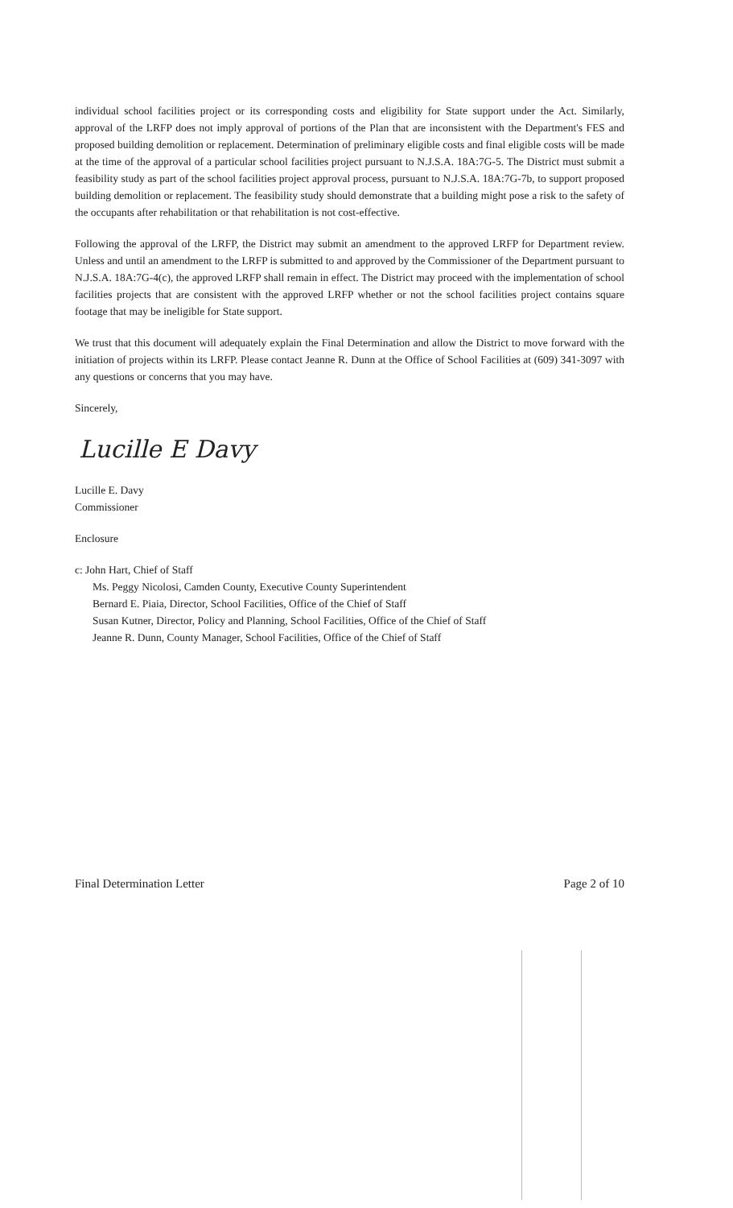individual school facilities project or its corresponding costs and eligibility for State support under the Act. Similarly, approval of the LRFP does not imply approval of portions of the Plan that are inconsistent with the Department's FES and proposed building demolition or replacement. Determination of preliminary eligible costs and final eligible costs will be made at the time of the approval of a particular school facilities project pursuant to N.J.S.A. 18A:7G-5. The District must submit a feasibility study as part of the school facilities project approval process, pursuant to N.J.S.A. 18A:7G-7b, to support proposed building demolition or replacement. The feasibility study should demonstrate that a building might pose a risk to the safety of the occupants after rehabilitation or that rehabilitation is not cost-effective.
Following the approval of the LRFP, the District may submit an amendment to the approved LRFP for Department review. Unless and until an amendment to the LRFP is submitted to and approved by the Commissioner of the Department pursuant to N.J.S.A. 18A:7G-4(c), the approved LRFP shall remain in effect. The District may proceed with the implementation of school facilities projects that are consistent with the approved LRFP whether or not the school facilities project contains square footage that may be ineligible for State support.
We trust that this document will adequately explain the Final Determination and allow the District to move forward with the initiation of projects within its LRFP. Please contact Jeanne R. Dunn at the Office of School Facilities at (609) 341-3097 with any questions or concerns that you may have.
Sincerely,
Lucille E Davy
Lucille E. Davy
Commissioner
Enclosure
c: John Hart, Chief of Staff
Ms. Peggy Nicolosi, Camden County, Executive County Superintendent
Bernard E. Piaia, Director, School Facilities, Office of the Chief of Staff
Susan Kutner, Director, Policy and Planning, School Facilities, Office of the Chief of Staff
Jeanne R. Dunn, County Manager, School Facilities, Office of the Chief of Staff
Final Determination Letter Page 2 of 10